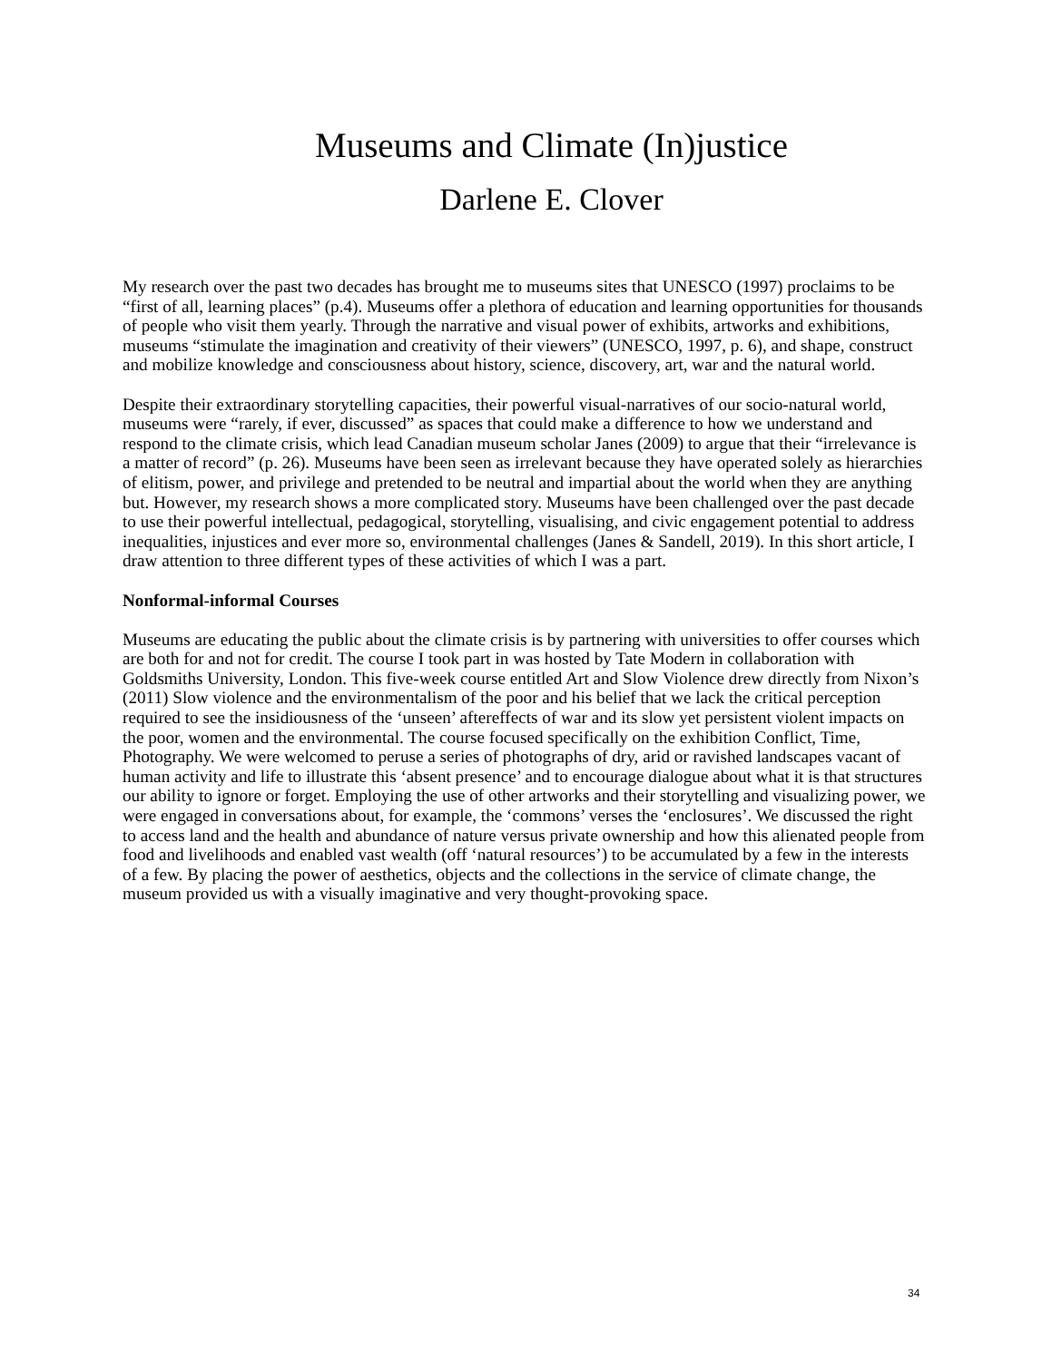Museums and Climate (In)justice
Darlene E. Clover
My research over the past two decades has brought me to museums sites that UNESCO (1997) proclaims to be “first of all, learning places” (p.4). Museums offer a plethora of education and learning opportunities for thousands of people who visit them yearly. Through the narrative and visual power of exhibits, artworks and exhibitions, museums “stimulate the imagination and creativity of their viewers” (UNESCO, 1997, p. 6), and shape, construct and mobilize knowledge and consciousness about history, science, discovery, art, war and the natural world.
Despite their extraordinary storytelling capacities, their powerful visual-narratives of our socio-natural world, museums were “rarely, if ever, discussed” as spaces that could make a difference to how we understand and respond to the climate crisis, which lead Canadian museum scholar Janes (2009) to argue that their “irrelevance is a matter of record” (p. 26). Museums have been seen as irrelevant because they have operated solely as hierarchies of elitism, power, and privilege and pretended to be neutral and impartial about the world when they are anything but. However, my research shows a more complicated story. Museums have been challenged over the past decade to use their powerful intellectual, pedagogical, storytelling, visualising, and civic engagement potential to address inequalities, injustices and ever more so, environmental challenges (Janes & Sandell, 2019). In this short article, I draw attention to three different types of these activities of which I was a part.
Nonformal-informal Courses
Museums are educating the public about the climate crisis is by partnering with universities to offer courses which are both for and not for credit. The course I took part in was hosted by Tate Modern in collaboration with Goldsmiths University, London. This five-week course entitled Art and Slow Violence drew directly from Nixon’s (2011) Slow violence and the environmentalism of the poor and his belief that we lack the critical perception required to see the insidiousness of the ‘unseen’ aftereffects of war and its slow yet persistent violent impacts on the poor, women and the environmental. The course focused specifically on the exhibition Conflict, Time, Photography. We were welcomed to peruse a series of photographs of dry, arid or ravished landscapes vacant of human activity and life to illustrate this ‘absent presence’ and to encourage dialogue about what it is that structures our ability to ignore or forget. Employing the use of other artworks and their storytelling and visualizing power, we were engaged in conversations about, for example, the ‘commons’ verses the ‘enclosures’. We discussed the right to access land and the health and abundance of nature versus private ownership and how this alienated people from food and livelihoods and enabled vast wealth (off ‘natural resources’) to be accumulated by a few in the interests of a few. By placing the power of aesthetics, objects and the collections in the service of climate change, the museum provided us with a visually imaginative and very thought-provoking space.
34